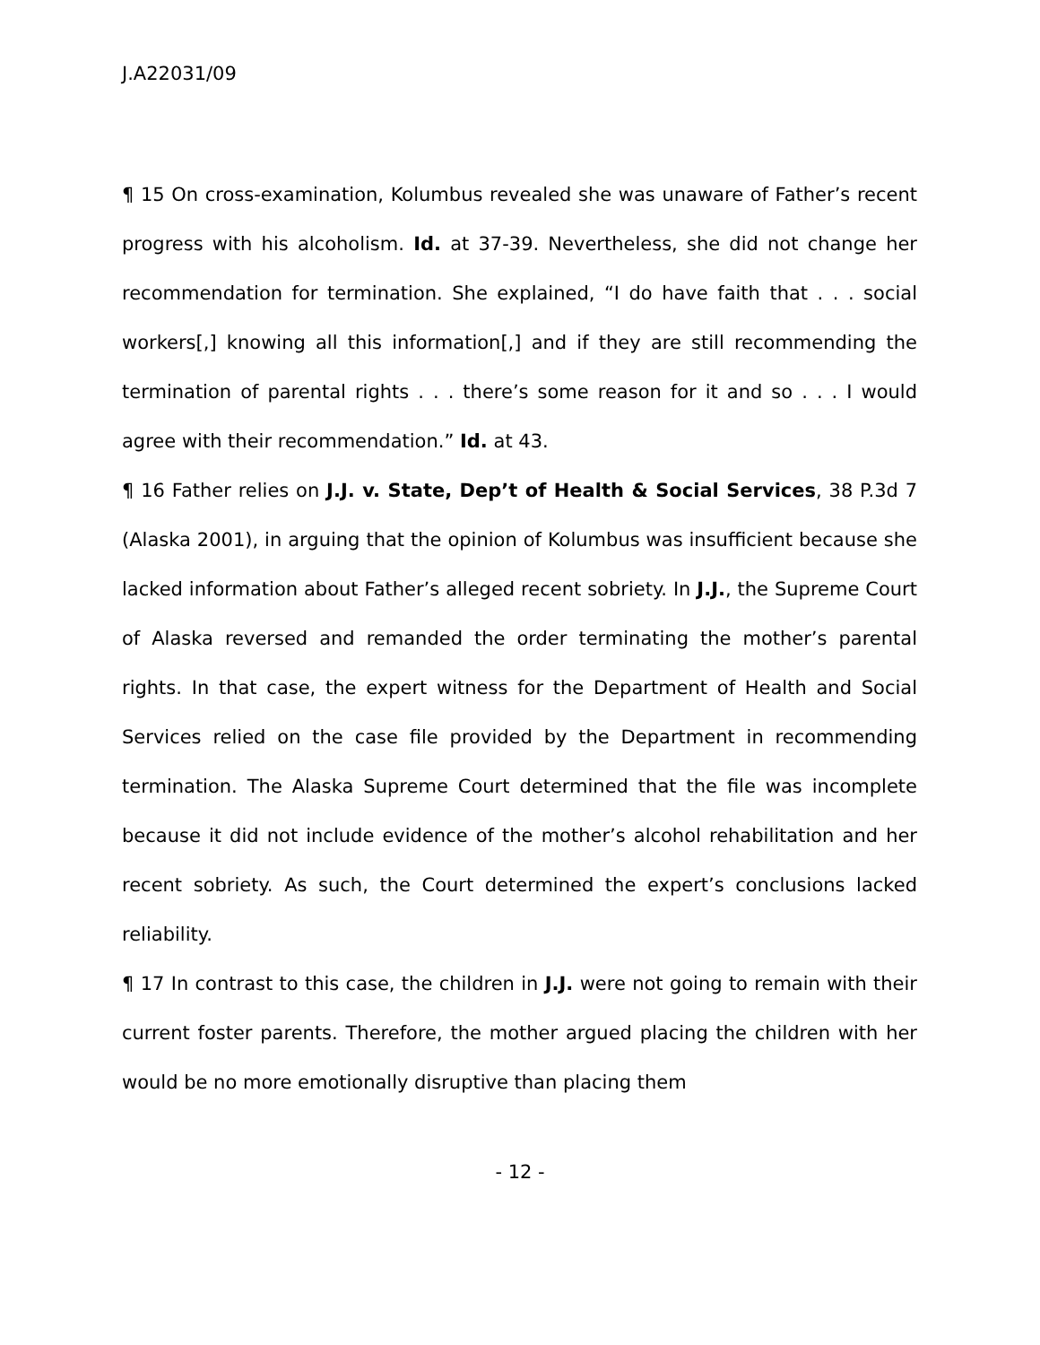J.A22031/09
¶ 15 On cross-examination, Kolumbus revealed she was unaware of Father’s recent progress with his alcoholism. Id. at 37-39. Nevertheless, she did not change her recommendation for termination. She explained, “I do have faith that . . . social workers[,] knowing all this information[,] and if they are still recommending the termination of parental rights . . . there’s some reason for it and so . . . I would agree with their recommendation.” Id. at 43.
¶ 16 Father relies on J.J. v. State, Dep’t of Health & Social Services, 38 P.3d 7 (Alaska 2001), in arguing that the opinion of Kolumbus was insufficient because she lacked information about Father’s alleged recent sobriety. In J.J., the Supreme Court of Alaska reversed and remanded the order terminating the mother’s parental rights. In that case, the expert witness for the Department of Health and Social Services relied on the case file provided by the Department in recommending termination. The Alaska Supreme Court determined that the file was incomplete because it did not include evidence of the mother’s alcohol rehabilitation and her recent sobriety. As such, the Court determined the expert’s conclusions lacked reliability.
¶ 17 In contrast to this case, the children in J.J. were not going to remain with their current foster parents. Therefore, the mother argued placing the children with her would be no more emotionally disruptive than placing them
- 12 -